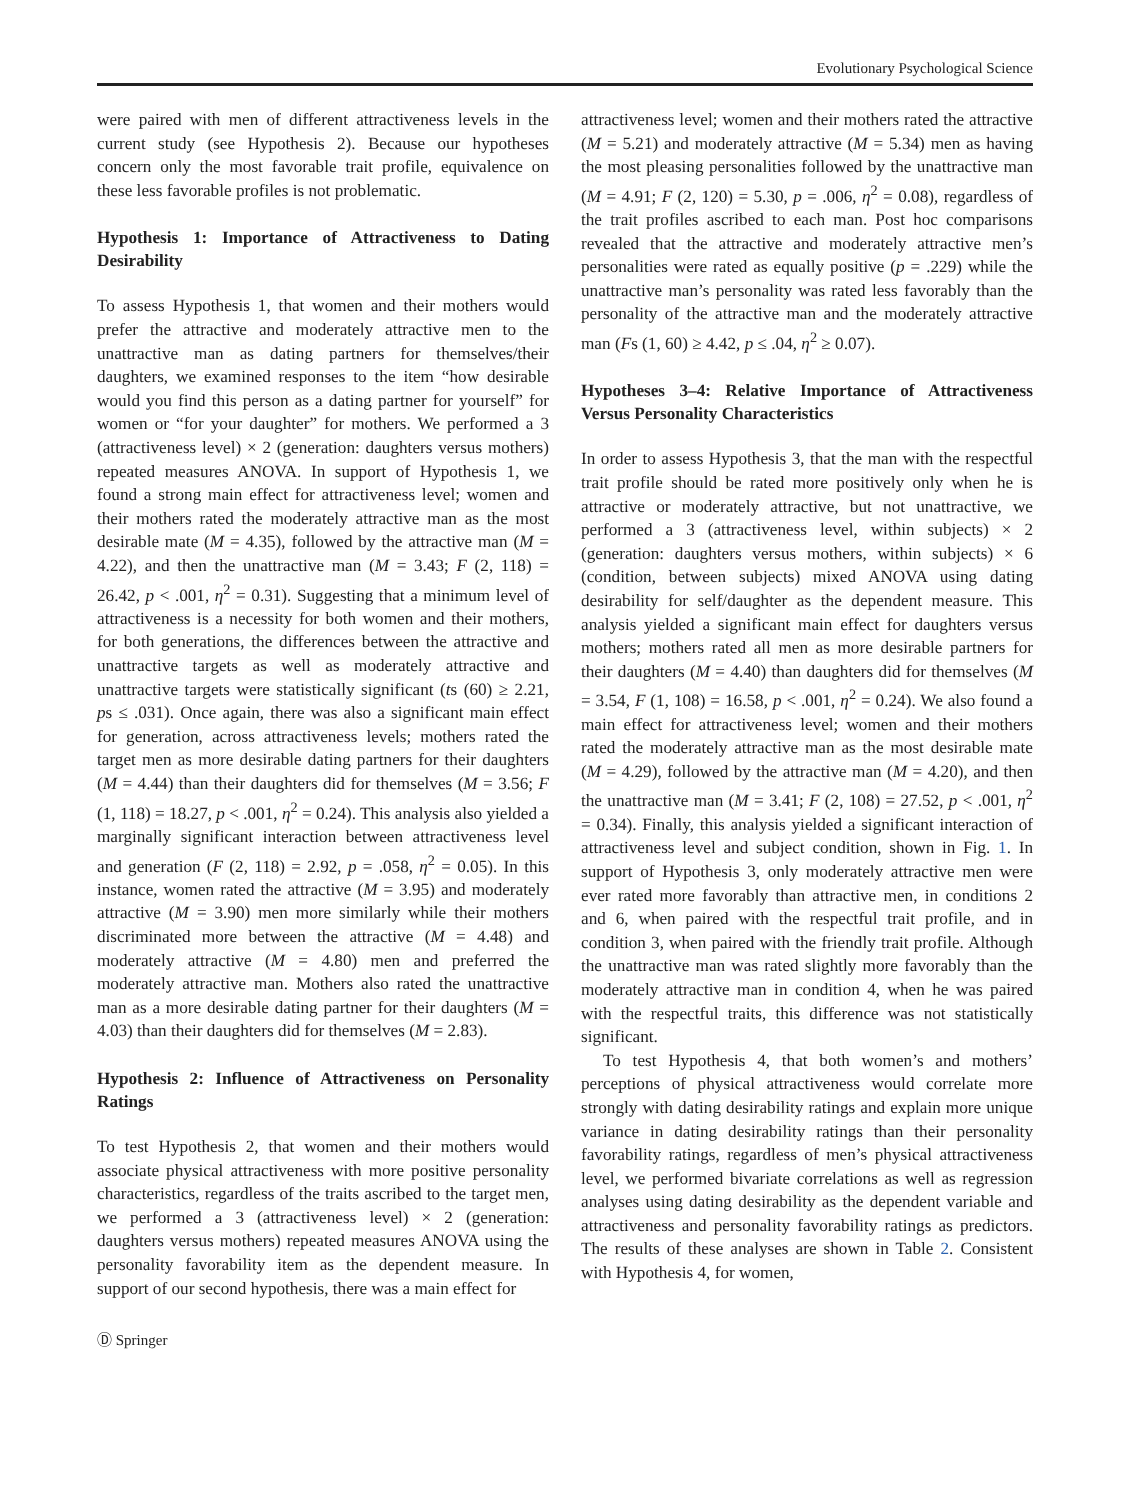Evolutionary Psychological Science
were paired with men of different attractiveness levels in the current study (see Hypothesis 2). Because our hypotheses concern only the most favorable trait profile, equivalence on these less favorable profiles is not problematic.
Hypothesis 1: Importance of Attractiveness to Dating Desirability
To assess Hypothesis 1, that women and their mothers would prefer the attractive and moderately attractive men to the unattractive man as dating partners for themselves/their daughters, we examined responses to the item “how desirable would you find this person as a dating partner for yourself” for women or “for your daughter” for mothers. We performed a 3 (attractiveness level) × 2 (generation: daughters versus mothers) repeated measures ANOVA. In support of Hypothesis 1, we found a strong main effect for attractiveness level; women and their mothers rated the moderately attractive man as the most desirable mate (M = 4.35), followed by the attractive man (M = 4.22), and then the unattractive man (M = 3.43; F (2, 118) = 26.42, p < .001, η<sup>2</sup> = 0.31). Suggesting that a minimum level of attractiveness is a necessity for both women and their mothers, for both generations, the differences between the attractive and unattractive targets as well as moderately attractive and unattractive targets were statistically significant (ts (60) ≥ 2.21, ps ≤ .031). Once again, there was also a significant main effect for generation, across attractiveness levels; mothers rated the target men as more desirable dating partners for their daughters (M = 4.44) than their daughters did for themselves (M = 3.56; F (1, 118) = 18.27, p < .001, η<sup>2</sup> = 0.24). This analysis also yielded a marginally significant interaction between attractiveness level and generation (F (2, 118) = 2.92, p = .058, η<sup>2</sup> = 0.05). In this instance, women rated the attractive (M = 3.95) and moderately attractive (M = 3.90) men more similarly while their mothers discriminated more between the attractive (M = 4.48) and moderately attractive (M = 4.80) men and preferred the moderately attractive man. Mothers also rated the unattractive man as a more desirable dating partner for their daughters (M = 4.03) than their daughters did for themselves (M = 2.83).
Hypothesis 2: Influence of Attractiveness on Personality Ratings
To test Hypothesis 2, that women and their mothers would associate physical attractiveness with more positive personality characteristics, regardless of the traits ascribed to the target men, we performed a 3 (attractiveness level) × 2 (generation: daughters versus mothers) repeated measures ANOVA using the personality favorability item as the dependent measure. In support of our second hypothesis, there was a main effect for
attractiveness level; women and their mothers rated the attractive (M = 5.21) and moderately attractive (M = 5.34) men as having the most pleasing personalities followed by the unattractive man (M = 4.91; F (2, 120) = 5.30, p = .006, η<sup>2</sup> = 0.08), regardless of the trait profiles ascribed to each man. Post hoc comparisons revealed that the attractive and moderately attractive men’s personalities were rated as equally positive (p = .229) while the unattractive man’s personality was rated less favorably than the personality of the attractive man and the moderately attractive man (Fs (1, 60) ≥ 4.42, p ≤ .04, η<sup>2</sup> ≥ 0.07).
Hypotheses 3–4: Relative Importance of Attractiveness Versus Personality Characteristics
In order to assess Hypothesis 3, that the man with the respectful trait profile should be rated more positively only when he is attractive or moderately attractive, but not unattractive, we performed a 3 (attractiveness level, within subjects) × 2 (generation: daughters versus mothers, within subjects) × 6 (condition, between subjects) mixed ANOVA using dating desirability for self/daughter as the dependent measure. This analysis yielded a significant main effect for daughters versus mothers; mothers rated all men as more desirable partners for their daughters (M = 4.40) than daughters did for themselves (M = 3.54, F (1, 108) = 16.58, p < .001, η<sup>2</sup> = 0.24). We also found a main effect for attractiveness level; women and their mothers rated the moderately attractive man as the most desirable mate (M = 4.29), followed by the attractive man (M = 4.20), and then the unattractive man (M = 3.41; F (2, 108) = 27.52, p < .001, η<sup>2</sup> = 0.34). Finally, this analysis yielded a significant interaction of attractiveness level and subject condition, shown in Fig. 1. In support of Hypothesis 3, only moderately attractive men were ever rated more favorably than attractive men, in conditions 2 and 6, when paired with the respectful trait profile, and in condition 3, when paired with the friendly trait profile. Although the unattractive man was rated slightly more favorably than the moderately attractive man in condition 4, when he was paired with the respectful traits, this difference was not statistically significant.
To test Hypothesis 4, that both women’s and mothers’ perceptions of physical attractiveness would correlate more strongly with dating desirability ratings and explain more unique variance in dating desirability ratings than their personality favorability ratings, regardless of men’s physical attractiveness level, we performed bivariate correlations as well as regression analyses using dating desirability as the dependent variable and attractiveness and personality favorability ratings as predictors. The results of these analyses are shown in Table 2. Consistent with Hypothesis 4, for women,
Ⓓ Springer